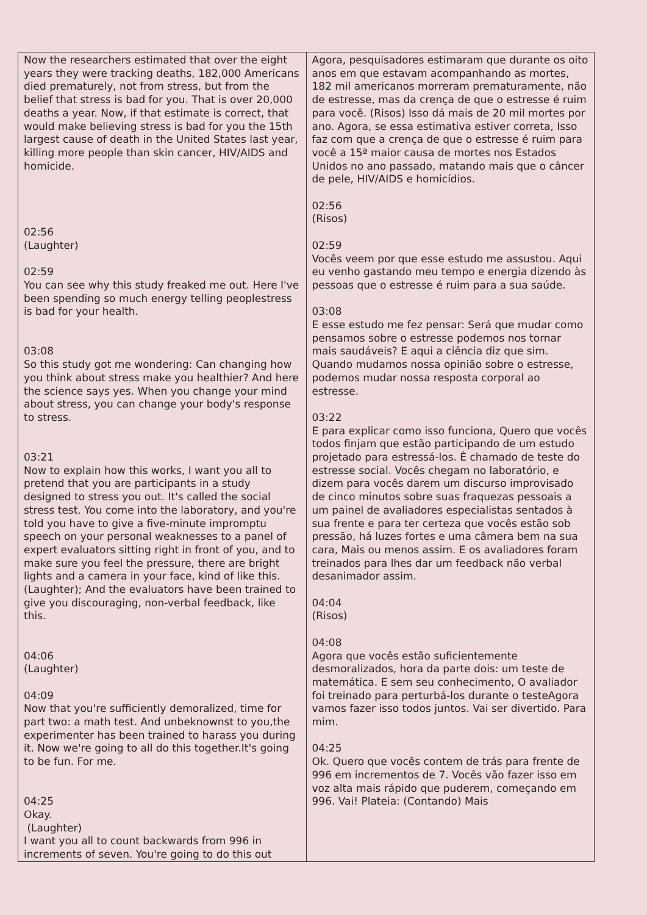| Now the researchers estimated that over the eight years they were tracking deaths, 182,000 Americans died prematurely, not from stress, but from the belief that stress is bad for you. That is over 20,000 deaths a year. Now, if that estimate is correct, that would make believing stress is bad for you the 15th largest cause of death in the United States last year, killing more people than skin cancer, HIV/AIDS and homicide. 02:56 (Laughter) 02:59 You can see why this study freaked me out. Here I've been spending so much energy telling peoplestress is bad for your health. 03:08 So this study got me wondering: Can changing how you think about stress make you healthier? And here the science says yes. When you change your mind about stress, you can change your body's response to stress. 03:21 Now to explain how this works, I want you all to pretend that you are participants in a study designed to stress you out. It's called the social stress test. You come into the laboratory, and you're told you have to give a five-minute impromptu speech on your personal weaknesses to a panel of expert evaluators sitting right in front of you, and to make sure you feel the pressure, there are bright lights and a camera in your face, kind of like this. (Laughter); And the evaluators have been trained to give you discouraging, non-verbal feedback, like this. 04:06 (Laughter) 04:09 Now that you're sufficiently demoralized, time for part two: a math test. And unbeknownst to you,the experimenter has been trained to harass you during it. Now we're going to all do this together.It's going to be fun. For me. 04:25 Okay. (Laughter) I want you all to count backwards from 996 in increments of seven. You're going to do this out | Agora, pesquisadores estimaram que durante os oito anos em que estavam acompanhando as mortes, 182 mil americanos morreram prematuramente, não de estresse, mas da crença de que o estresse é ruim para você. (Risos) Isso dá mais de 20 mil mortes por ano. Agora, se essa estimativa estiver correta, Isso faz com que a crença de que o estresse é ruim para você a 15ª maior causa de mortes nos Estados Unidos no ano passado, matando mais que o câncer de pele, HIV/AIDS e homicídios. 02:56 (Risos) 02:59 Vocês veem por que esse estudo me assustou. Aqui eu venho gastando meu tempo e energia dizendo às pessoas que o estresse é ruim para a sua saúde. 03:08 E esse estudo me fez pensar: Será que mudar como pensamos sobre o estresse podemos nos tornar mais saudáveis? E aqui a ciência diz que sim. Quando mudamos nossa opinião sobre o estresse, podemos mudar nossa resposta corporal ao estresse. 03:22 E para explicar como isso funciona, Quero que vocês todos finjam que estão participando de um estudo projetado para estressá-los. É chamado de teste do estresse social. Vocês chegam no laboratório, e dizem para vocês darem um discurso improvisado de cinco minutos sobre suas fraquezas pessoais a um painel de avaliadores especialistas sentados à sua frente e para ter certeza que vocês estão sob pressão, há luzes fortes e uma câmera bem na sua cara, Mais ou menos assim. E os avaliadores foram treinados para lhes dar um feedback não verbal desanimador assim. 04:04 (Risos) 04:08 Agora que vocês estão suficientemente desmoralizados, hora da parte dois: um teste de matemática. E sem seu conhecimento, O avaliador foi treinado para perturbá-los durante o testeAgora vamos fazer isso todos juntos. Vai ser divertido. Para mim. 04:25 Ok. Quero que vocês contem de trás para frente de 996 em incrementos de 7. Vocês vão fazer isso em voz alta mais rápido que puderem, começando em 996. Vai! Plateia: (Contando) Mais |